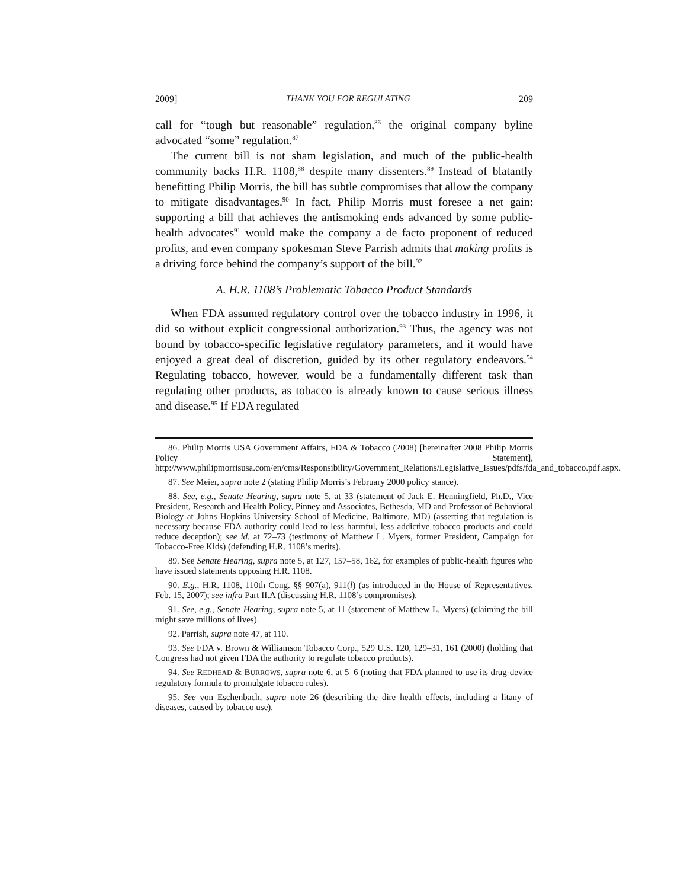2009] THANK YOU FOR REGULATING 209
call for “tough but reasonable” regulation,<sup>86</sup> the original company byline advocated “some” regulation.<sup>87</sup>
The current bill is not sham legislation, and much of the public-health community backs H.R. 1108,<sup>88</sup> despite many dissenters.<sup>89</sup> Instead of blatantly benefitting Philip Morris, the bill has subtle compromises that allow the company to mitigate disadvantages.<sup>90</sup> In fact, Philip Morris must foresee a net gain: supporting a bill that achieves the antismoking ends advanced by some public-health advocates<sup>91</sup> would make the company a de facto proponent of reduced profits, and even company spokesman Steve Parrish admits that making profits is a driving force behind the company’s support of the bill.<sup>92</sup>
A. H.R. 1108’s Problematic Tobacco Product Standards
When FDA assumed regulatory control over the tobacco industry in 1996, it did so without explicit congressional authorization.<sup>93</sup> Thus, the agency was not bound by tobacco-specific legislative regulatory parameters, and it would have enjoyed a great deal of discretion, guided by its other regulatory endeavors.<sup>94</sup> Regulating tobacco, however, would be a fundamentally different task than regulating other products, as tobacco is already known to cause serious illness and disease.<sup>95</sup> If FDA regulated
86. Philip Morris USA Government Affairs, FDA & Tobacco (2008) [hereinafter 2008 Philip Morris Policy Statement], http://www.philipmorrisusa.com/en/cms/Responsibility/Government_Relations/Legislative_Issues/pdfs/fda_and_tobacco.pdf.aspx.
87. See Meier, supra note 2 (stating Philip Morris’s February 2000 policy stance).
88. See, e.g., Senate Hearing, supra note 5, at 33 (statement of Jack E. Henningfield, Ph.D., Vice President, Research and Health Policy, Pinney and Associates, Bethesda, MD and Professor of Behavioral Biology at Johns Hopkins University School of Medicine, Baltimore, MD) (asserting that regulation is necessary because FDA authority could lead to less harmful, less addictive tobacco products and could reduce deception); see id. at 72–73 (testimony of Matthew L. Myers, former President, Campaign for Tobacco-Free Kids) (defending H.R. 1108’s merits).
89. See Senate Hearing, supra note 5, at 127, 157–58, 162, for examples of public-health figures who have issued statements opposing H.R. 1108.
90. E.g., H.R. 1108, 110th Cong. §§ 907(a), 911(l) (as introduced in the House of Representatives, Feb. 15, 2007); see infra Part II.A (discussing H.R. 1108’s compromises).
91. See, e.g., Senate Hearing, supra note 5, at 11 (statement of Matthew L. Myers) (claiming the bill might save millions of lives).
92. Parrish, supra note 47, at 110.
93. See FDA v. Brown & Williamson Tobacco Corp., 529 U.S. 120, 129–31, 161 (2000) (holding that Congress had not given FDA the authority to regulate tobacco products).
94. See REDHEAD & BURROWS, supra note 6, at 5–6 (noting that FDA planned to use its drug-device regulatory formula to promulgate tobacco rules).
95. See von Eschenbach, supra note 26 (describing the dire health effects, including a litany of diseases, caused by tobacco use).